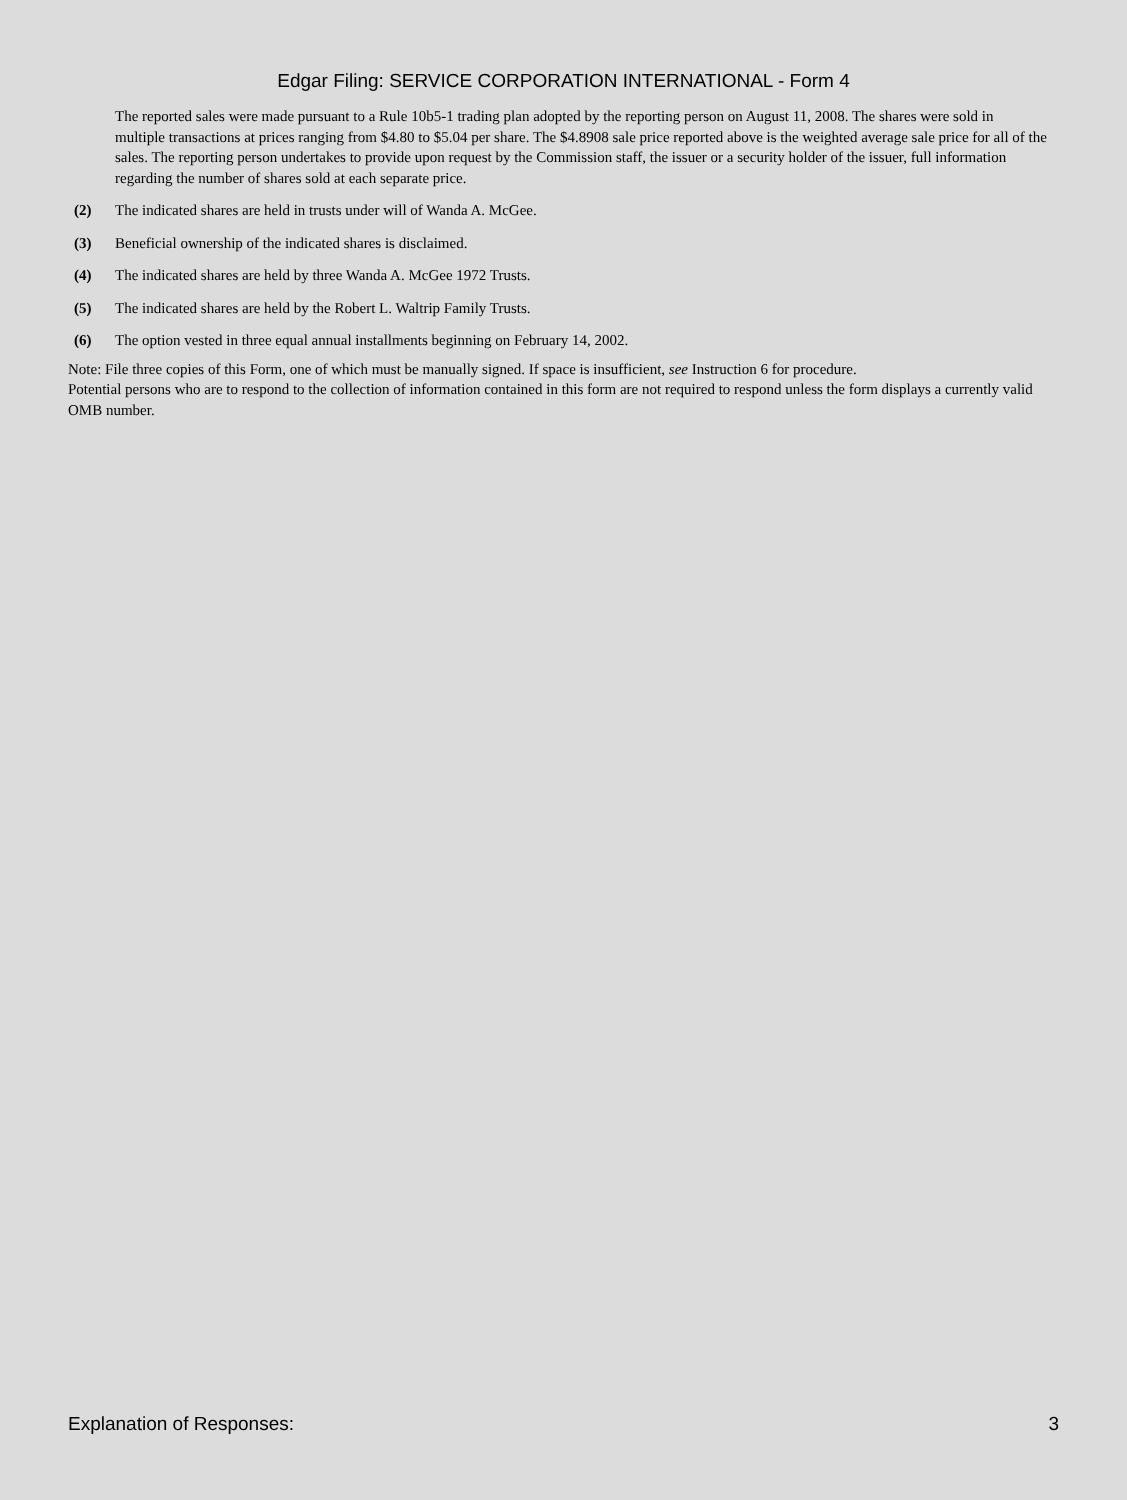Edgar Filing: SERVICE CORPORATION INTERNATIONAL - Form 4
The reported sales were made pursuant to a Rule 10b5-1 trading plan adopted by the reporting person on August 11, 2008. The shares were sold in multiple transactions at prices ranging from $4.80 to $5.04 per share. The $4.8908 sale price reported above is the weighted average sale price for all of the sales. The reporting person undertakes to provide upon request by the Commission staff, the issuer or a security holder of the issuer, full information regarding the number of shares sold at each separate price.
(2) The indicated shares are held in trusts under will of Wanda A. McGee.
(3) Beneficial ownership of the indicated shares is disclaimed.
(4) The indicated shares are held by three Wanda A. McGee 1972 Trusts.
(5) The indicated shares are held by the Robert L. Waltrip Family Trusts.
(6) The option vested in three equal annual installments beginning on February 14, 2002.
Note: File three copies of this Form, one of which must be manually signed. If space is insufficient, see Instruction 6 for procedure.
Potential persons who are to respond to the collection of information contained in this form are not required to respond unless the form displays a currently valid OMB number.
Explanation of Responses: 3